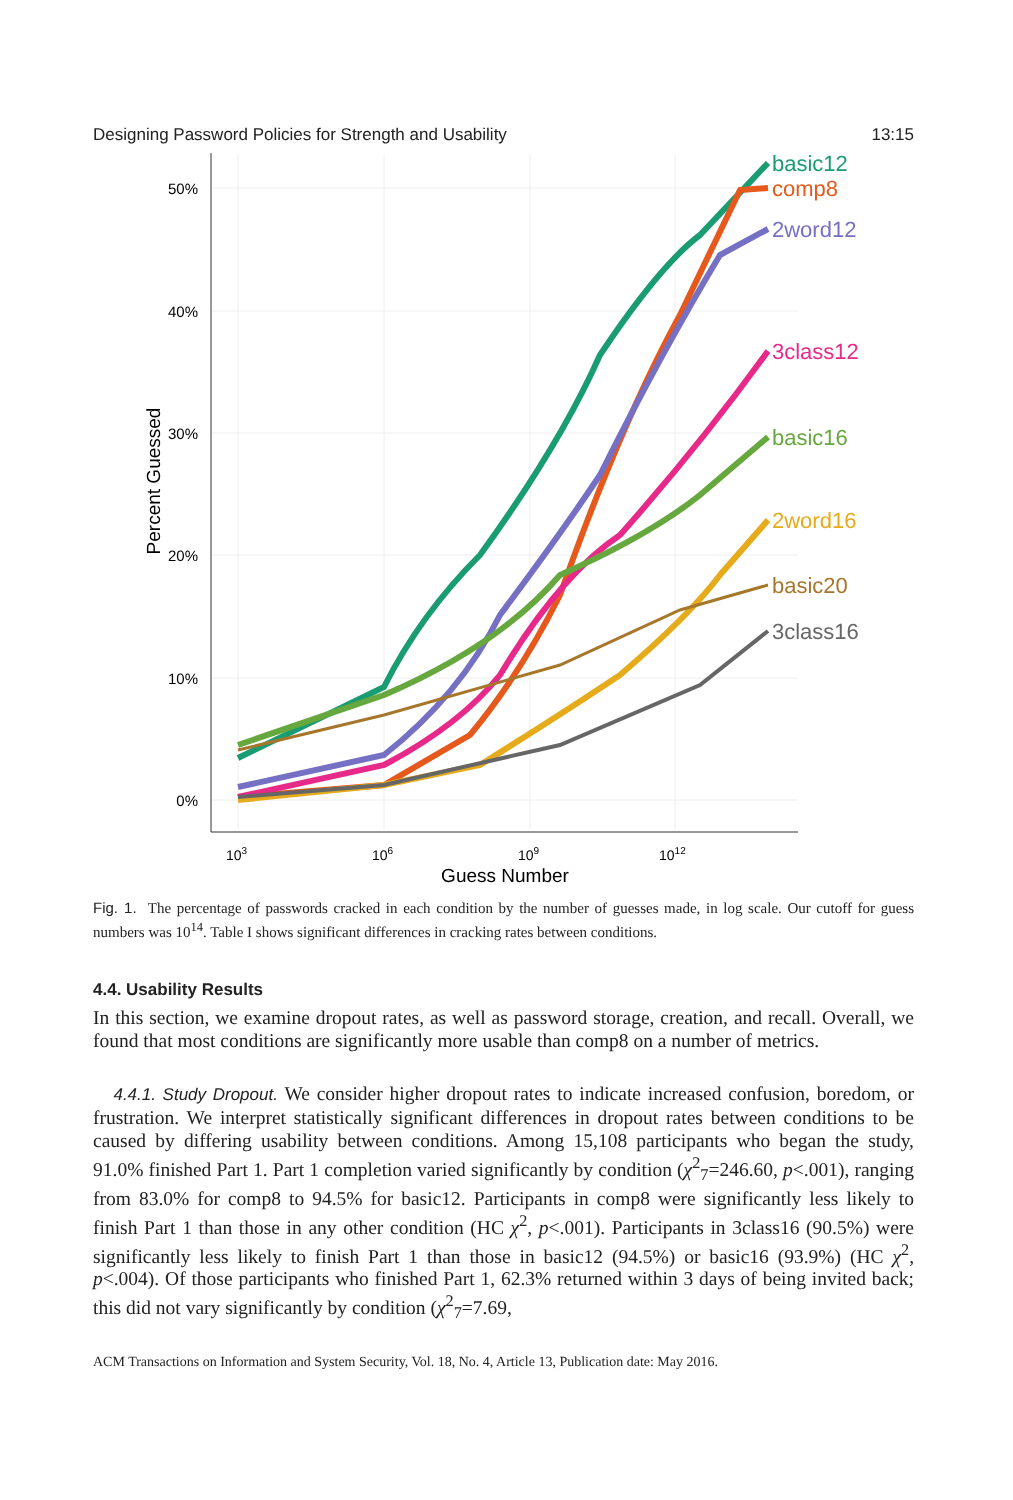Designing Password Policies for Strength and Usability 13:15
50%
40%
30%
20%
10%
0%
103
106
109
1012
Guess Number
Percent Guessed
basic12
comp8
2word12
3class12
basic16
2word16
basic20
3class16
Fig. 1. The percentage of passwords cracked in each condition by the number of guesses made, in log scale. Our cutoff for guess numbers was 10<sup>14</sup>. Table I shows significant differences in cracking rates between conditions.
4.4. Usability Results
In this section, we examine dropout rates, as well as password storage, creation, and recall. Overall, we found that most conditions are significantly more usable than comp8 on a number of metrics.
4.4.1. Study Dropout. We consider higher dropout rates to indicate increased confusion, boredom, or frustration. We interpret statistically significant differences in dropout rates between conditions to be caused by differing usability between conditions. Among 15,108 participants who began the study, 91.0% finished Part 1. Part 1 completion varied significantly by condition (χ<sup>2</sup><sub>7</sub>=246.60, p<.001), ranging from 83.0% for comp8 to 94.5% for basic12. Participants in comp8 were significantly less likely to finish Part 1 than those in any other condition (HC χ<sup>2</sup>, p<.001). Participants in 3class16 (90.5%) were significantly less likely to finish Part 1 than those in basic12 (94.5%) or basic16 (93.9%) (HC χ<sup>2</sup>, p<.004). Of those participants who finished Part 1, 62.3% returned within 3 days of being invited back; this did not vary significantly by condition (χ<sup>2</sup><sub>7</sub>=7.69,
ACM Transactions on Information and System Security, Vol. 18, No. 4, Article 13, Publication date: May 2016.